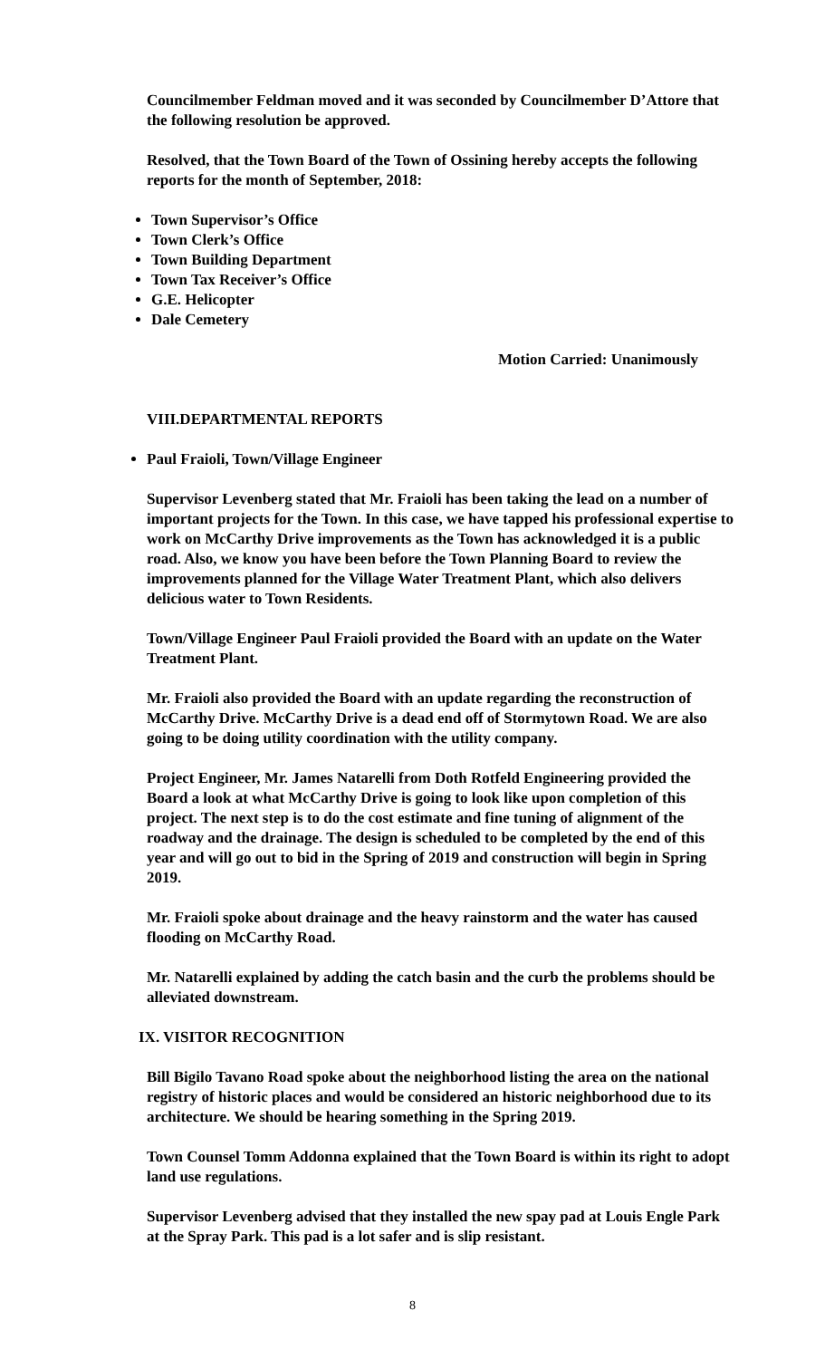Councilmember Feldman moved and it was seconded by Councilmember D’Attore that the following resolution be approved.
Resolved, that the Town Board of the Town of Ossining hereby accepts the following reports for the month of September, 2018:
Town Supervisor’s Office
Town Clerk’s Office
Town Building Department
Town Tax Receiver’s Office
G.E. Helicopter
Dale Cemetery
Motion Carried: Unanimously
VIII.DEPARTMENTAL REPORTS
Paul Fraioli, Town/Village Engineer
Supervisor Levenberg stated that Mr. Fraioli has been taking the lead on a number of important projects for the Town. In this case, we have tapped his professional expertise to work on McCarthy Drive improvements as the Town has acknowledged it is a public road. Also, we know you have been before the Town Planning Board to review the improvements planned for the Village Water Treatment Plant, which also delivers delicious water to Town Residents.
Town/Village Engineer Paul Fraioli provided the Board with an update on the Water Treatment Plant.
Mr. Fraioli also provided the Board with an update regarding the reconstruction of McCarthy Drive. McCarthy Drive is a dead end off of Stormytown Road. We are also going to be doing utility coordination with the utility company.
Project Engineer, Mr. James Natarelli from Doth Rotfeld Engineering provided the Board a look at what McCarthy Drive is going to look like upon completion of this project. The next step is to do the cost estimate and fine tuning of alignment of the roadway and the drainage. The design is scheduled to be completed by the end of this year and will go out to bid in the Spring of 2019 and construction will begin in Spring 2019.
Mr. Fraioli spoke about drainage and the heavy rainstorm and the water has caused flooding on McCarthy Road.
Mr. Natarelli explained by adding the catch basin and the curb the problems should be alleviated downstream.
IX. VISITOR RECOGNITION
Bill Bigilo Tavano Road spoke about the neighborhood listing the area on the national registry of historic places and would be considered an historic neighborhood due to its architecture. We should be hearing something in the Spring 2019.
Town Counsel Tomm Addonna explained that the Town Board is within its right to adopt land use regulations.
Supervisor Levenberg advised that they installed the new spay pad at Louis Engle Park at the Spray Park. This pad is a lot safer and is slip resistant.
8